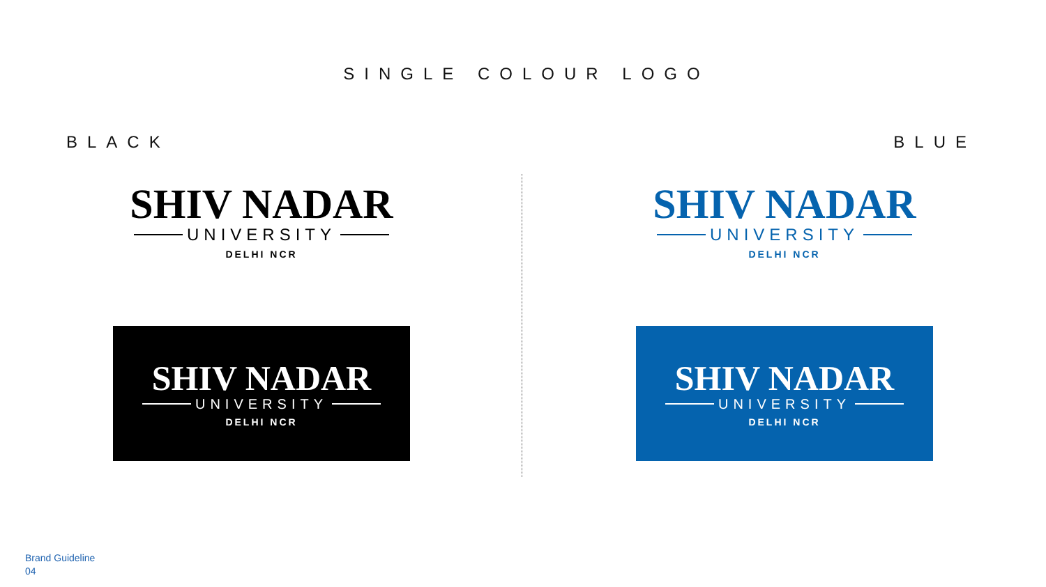SINGLE COLOUR LOGO
BLACK BLUE
SHIV NADAR
UNIVERSITY
DELHI NCR
SHIV NADAR
UNIVERSITY
DELHI NCR
SHIV NADAR
UNIVERSITY
DELHI NCR
SHIV NADAR
UNIVERSITY
DELHI NCR
Brand Guideline
04